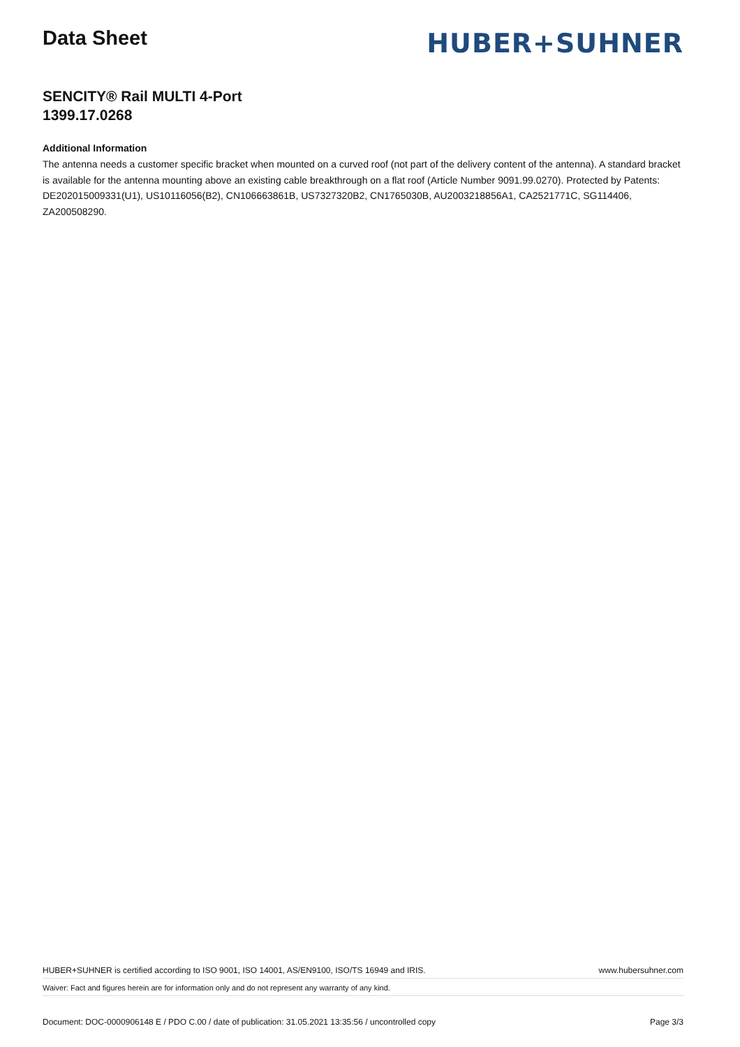Data Sheet
HUBER+SUHNER
SENCITY® Rail MULTI 4-Port
1399.17.0268
Additional Information
The antenna needs a customer specific bracket when mounted on a curved roof (not part of the delivery content of the antenna). A standard bracket is available for the antenna mounting above an existing cable breakthrough on a flat roof (Article Number 9091.99.0270). Protected by Patents: DE202015009331(U1), US10116056(B2), CN106663861B, US7327320B2, CN1765030B, AU2003218856A1, CA2521771C, SG114406, ZA200508290.
HUBER+SUHNER is certified according to ISO 9001, ISO 14001, AS/EN9100, ISO/TS 16949 and IRIS. www.hubersuhner.com
Waiver: Fact and figures herein are for information only and do not represent any warranty of any kind.
Document: DOC-0000906148 E / PDO C.00 / date of publication: 31.05.2021 13:35:56 / uncontrolled copy Page 3/3